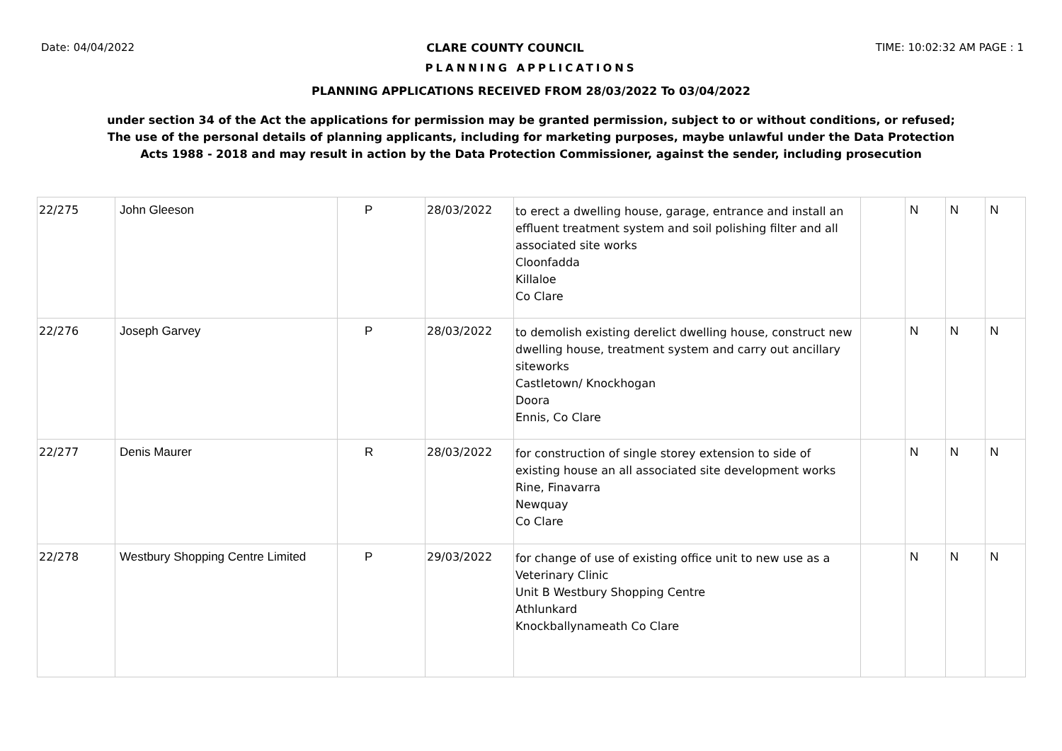Date: 04/04/2022 CLARE COUNTY COUNCIL TIME: 10:02:32 AM PAGE : 1
PLANNING APPLICATIONS
PLANNING APPLICATIONS RECEIVED FROM 28/03/2022 To 03/04/2022
under section 34 of the Act the applications for permission may be granted permission, subject to or without conditions, or refused;
The use of the personal details of planning applicants, including for marketing purposes, maybe unlawful under the Data Protection
Acts 1988 - 2018 and may result in action by the Data Protection Commissioner, against the sender, including prosecution
| 22/275 | John Gleeson | P | 28/03/2022 | to erect a dwelling house, garage, entrance and install an effluent treatment system and soil polishing filter and all associated site works Cloonfadda Killaloe Co Clare | | N | N | N |
| 22/276 | Joseph Garvey | P | 28/03/2022 | to demolish existing derelict dwelling house, construct new dwelling house, treatment system and carry out ancillary siteworks Castletown/ Knockhogan Doora Ennis, Co Clare | | N | N | N |
| 22/277 | Denis Maurer | R | 28/03/2022 | for construction of single storey extension to side of existing house an all associated site development works Rine, Finavarra Newquay Co Clare | | N | N | N |
| 22/278 | Westbury Shopping Centre Limited | P | 29/03/2022 | for change of use of existing office unit to new use as a Veterinary Clinic Unit B Westbury Shopping Centre Athlunkard Knockballynameath Co Clare | | N | N | N |